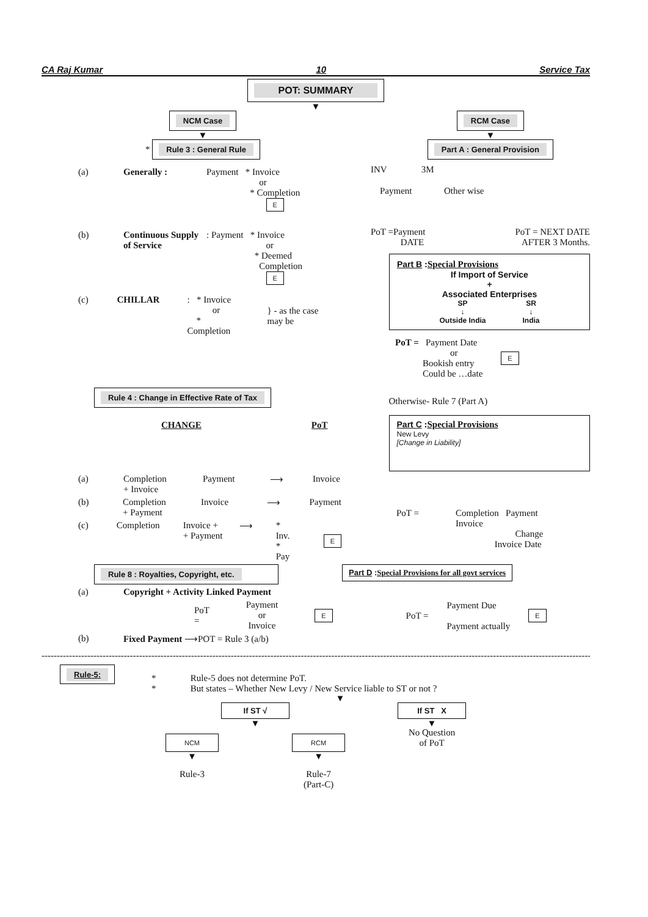CA Raj Kumar 10 Service Tax
POT: SUMMARY
▼
NCM Case
▼
* Rule 3 : General Rule
RCM Case
▼
Part A : General Provision
(a) Generally : Payment * Invoice
or
* Completion
E
(b) Continuous Supply of Service: Payment * Invoice
or
* Deemed
Completion
E
(c) CHILLAR: * Invoice
or
* Completion } - as the case may be
INV 3M
Payment Other wise
PoT =Payment
DATE PoT = NEXT DATE
AFTER 3 Months.
Part B :Special Provisions
If Import of Service
+
Associated Enterprises
SP
↓
Outside India SR
↓
India
PoT = Payment Date
or
Bookish entry
Could be …date E
Rule 4 : Change in Effective Rate of Tax
CHANGE PoT
Otherwise- Rule 7 (Part A)
Part C :Special Provisions
New Levy
[Change in Liability]
(a) Completion
+ Invoice Payment ⟶ Invoice
(b) Completion
+ Payment Invoice ⟶ Payment
(c) Completion Invoice +
+ Payment ⟶ * Inv.
* Pay E
PoT = Completion Payment
Invoice
Change
Invoice Date
Rule 8 : Royalties, Copyright, etc.
Part D :Special Provisions for all govt services
(a) Copyright + Activity Linked Payment
PoT = Payment
or
Invoice E
(b) Fixed Payment ⟶POT = Rule 3 (a/b)
PoT = Payment Due
Payment actually E
------------------------------------------------------------------------------------------------------------------------------------------------------------------------------------------------------------
Rule-5:
* Rule-5 does not determine PoT.
* But states – Whether New Levy / New Service liable to ST or not ?
▼
If ST √
▼
NCM
▼
Rule-3
RCM
▼
Rule-7
(Part-C)
If ST X
▼
No Question
of PoT